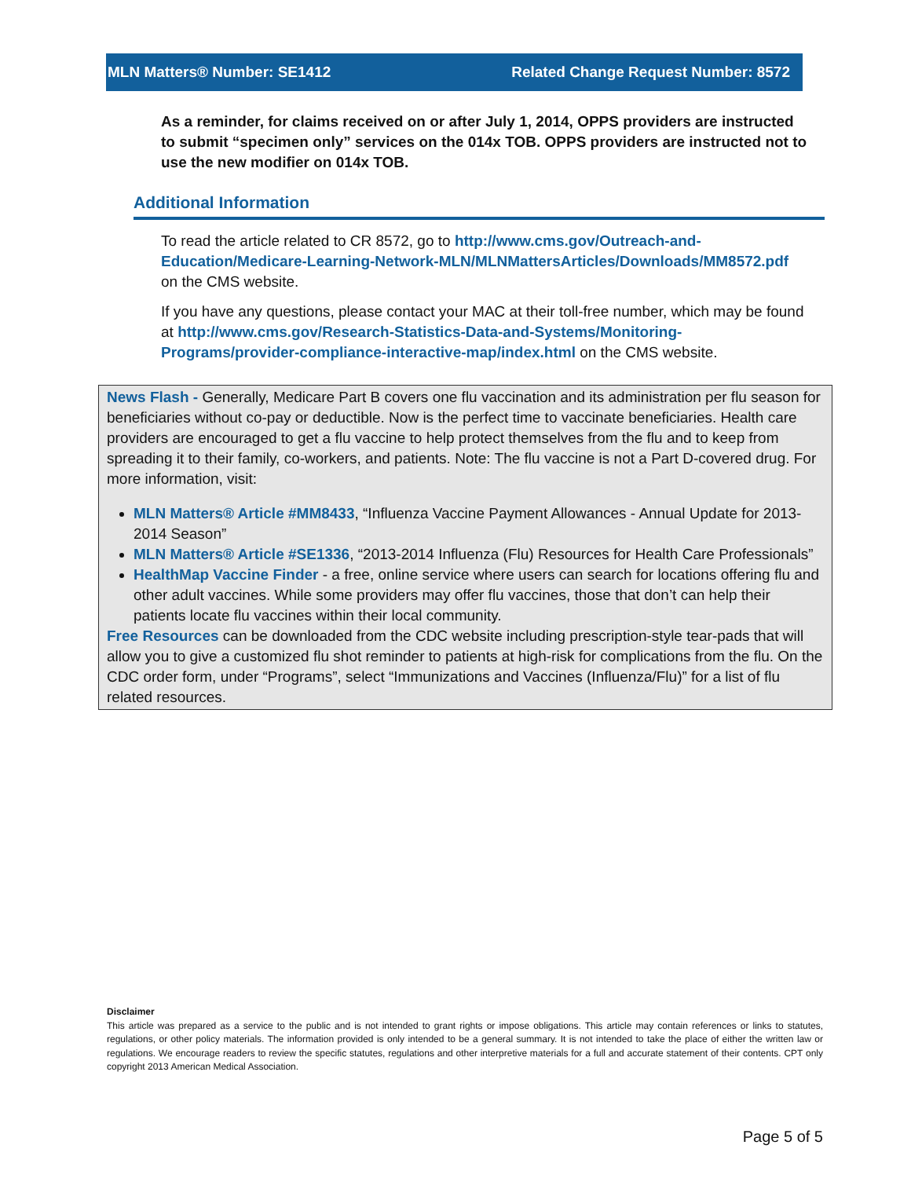MLN Matters® Number: SE1412 Related Change Request Number: 8572
As a reminder, for claims received on or after July 1, 2014, OPPS providers are instructed to submit “specimen only” services on the 014x TOB. OPPS providers are instructed not to use the new modifier on 014x TOB.
Additional Information
To read the article related to CR 8572, go to http://www.cms.gov/Outreach-and-Education/Medicare-Learning-Network-MLN/MLNMattersArticles/Downloads/MM8572.pdf on the CMS website.
If you have any questions, please contact your MAC at their toll-free number, which may be found at http://www.cms.gov/Research-Statistics-Data-and-Systems/Monitoring-Programs/provider-compliance-interactive-map/index.html on the CMS website.
News Flash - Generally, Medicare Part B covers one flu vaccination and its administration per flu season for beneficiaries without co-pay or deductible. Now is the perfect time to vaccinate beneficiaries. Health care providers are encouraged to get a flu vaccine to help protect themselves from the flu and to keep from spreading it to their family, co-workers, and patients. Note: The flu vaccine is not a Part D-covered drug. For more information, visit:
MLN Matters® Article #MM8433, “Influenza Vaccine Payment Allowances - Annual Update for 2013-2014 Season”
MLN Matters® Article #SE1336, “2013-2014 Influenza (Flu) Resources for Health Care Professionals”
HealthMap Vaccine Finder - a free, online service where users can search for locations offering flu and other adult vaccines. While some providers may offer flu vaccines, those that don’t can help their patients locate flu vaccines within their local community.
Free Resources can be downloaded from the CDC website including prescription-style tear-pads that will allow you to give a customized flu shot reminder to patients at high-risk for complications from the flu. On the CDC order form, under “Programs”, select “Immunizations and Vaccines (Influenza/Flu)” for a list of flu related resources.
Disclaimer
This article was prepared as a service to the public and is not intended to grant rights or impose obligations. This article may contain references or links to statutes, regulations, or other policy materials. The information provided is only intended to be a general summary. It is not intended to take the place of either the written law or regulations. We encourage readers to review the specific statutes, regulations and other interpretive materials for a full and accurate statement of their contents. CPT only copyright 2013 American Medical Association.
Page 5 of 5